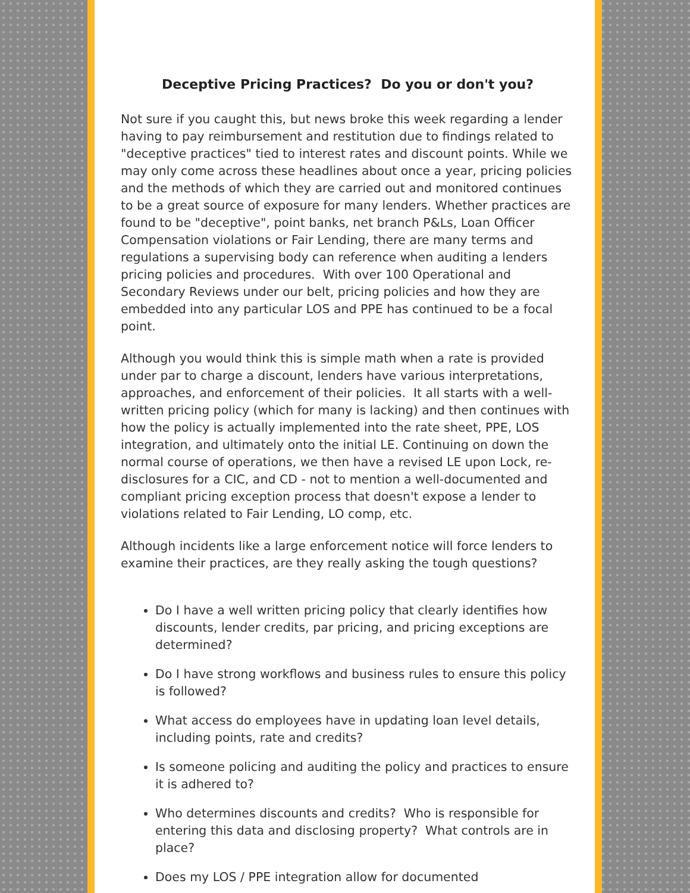Deceptive Pricing Practices? Do you or don't you?
Not sure if you caught this, but news broke this week regarding a lender having to pay reimbursement and restitution due to findings related to "deceptive practices" tied to interest rates and discount points. While we may only come across these headlines about once a year, pricing policies and the methods of which they are carried out and monitored continues to be a great source of exposure for many lenders. Whether practices are found to be "deceptive", point banks, net branch P&Ls, Loan Officer Compensation violations or Fair Lending, there are many terms and regulations a supervising body can reference when auditing a lenders pricing policies and procedures. With over 100 Operational and Secondary Reviews under our belt, pricing policies and how they are embedded into any particular LOS and PPE has continued to be a focal point.
Although you would think this is simple math when a rate is provided under par to charge a discount, lenders have various interpretations, approaches, and enforcement of their policies. It all starts with a well-written pricing policy (which for many is lacking) and then continues with how the policy is actually implemented into the rate sheet, PPE, LOS integration, and ultimately onto the initial LE. Continuing on down the normal course of operations, we then have a revised LE upon Lock, re-disclosures for a CIC, and CD - not to mention a well-documented and compliant pricing exception process that doesn't expose a lender to violations related to Fair Lending, LO comp, etc.
Although incidents like a large enforcement notice will force lenders to examine their practices, are they really asking the tough questions?
Do I have a well written pricing policy that clearly identifies how discounts, lender credits, par pricing, and pricing exceptions are determined?
Do I have strong workflows and business rules to ensure this policy is followed?
What access do employees have in updating loan level details, including points, rate and credits?
Is someone policing and auditing the policy and practices to ensure it is adhered to?
Who determines discounts and credits? Who is responsible for entering this data and disclosing property? What controls are in place?
Does my LOS / PPE integration allow for documented